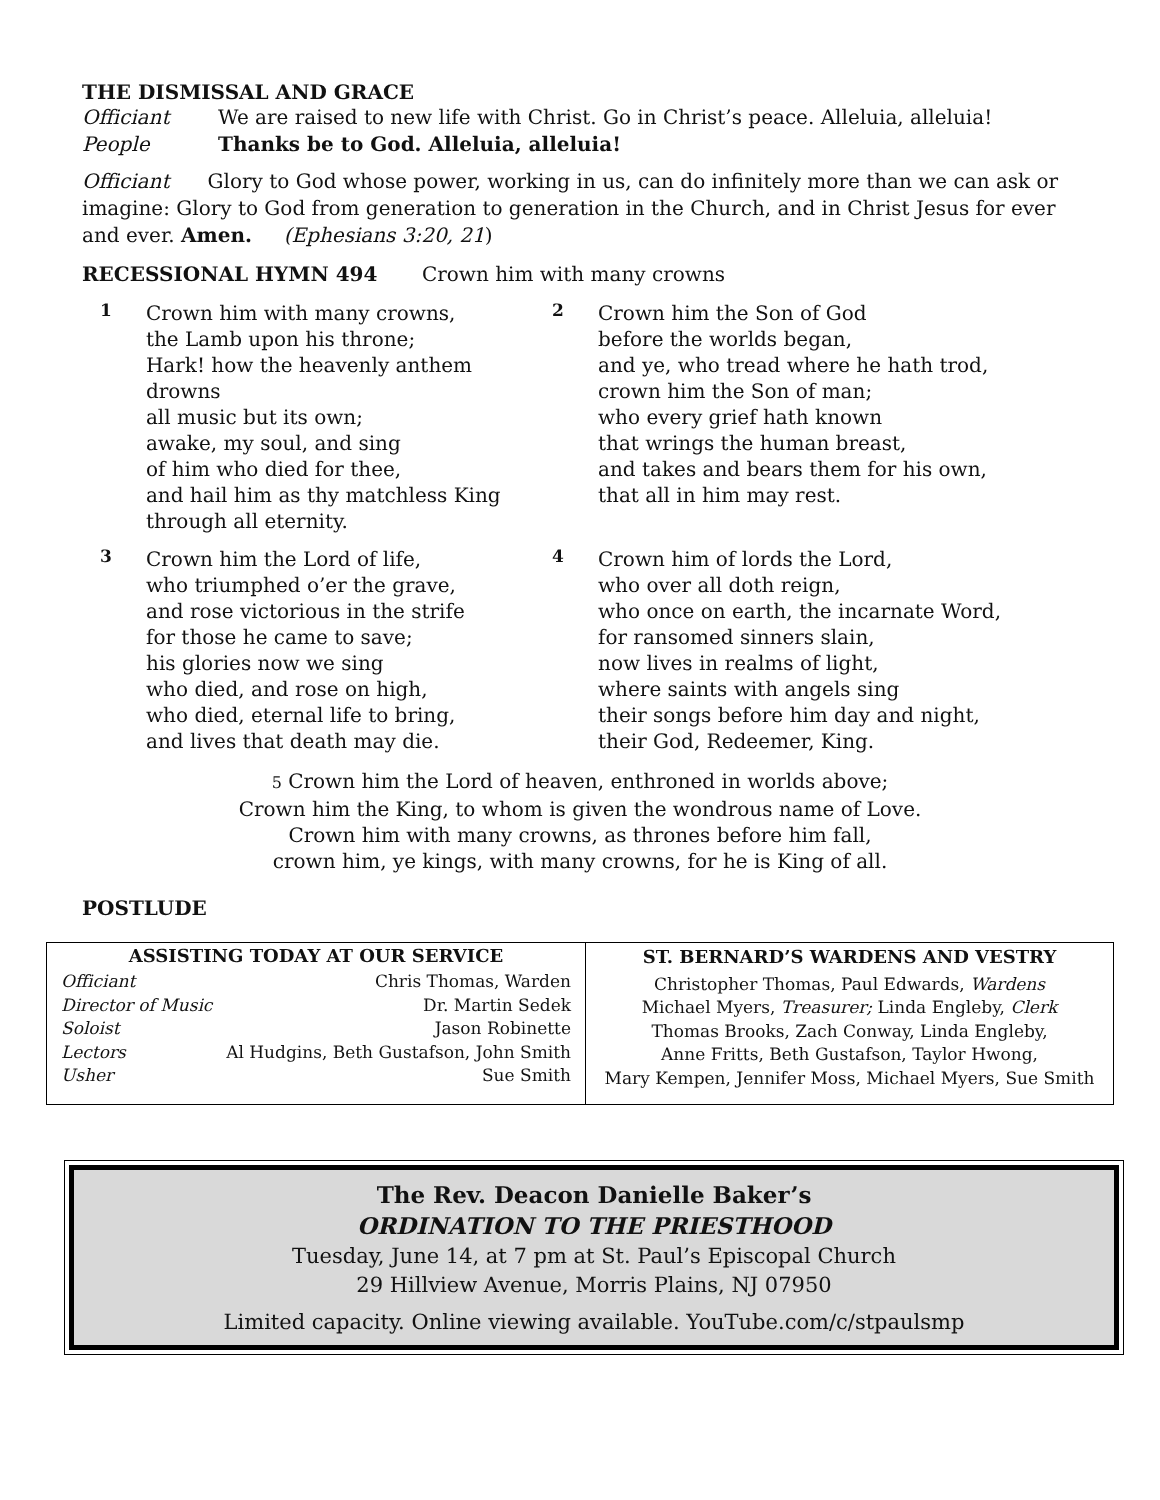THE DISMISSAL AND GRACE
Officiant We are raised to new life with Christ. Go in Christ’s peace. Alleluia, alleluia!
People Thanks be to God. Alleluia, alleluia!
Officiant Glory to God whose power, working in us, can do infinitely more than we can ask or imagine: Glory to God from generation to generation in the Church, and in Christ Jesus for ever and ever. Amen. (Ephesians 3:20, 21)
RECESSIONAL HYMN 494 Crown him with many crowns
1
Crown him with many crowns,
the Lamb upon his throne;
Hark! how the heavenly anthem drowns
all music but its own;
awake, my soul, and sing
of him who died for thee,
and hail him as thy matchless King
through all eternity.
2
Crown him the Son of God
before the worlds began,
and ye, who tread where he hath trod,
crown him the Son of man;
who every grief hath known
that wrings the human breast,
and takes and bears them for his own,
that all in him may rest.
3
Crown him the Lord of life,
who triumphed o’er the grave,
and rose victorious in the strife
for those he came to save;
his glories now we sing
who died, and rose on high,
who died, eternal life to bring,
and lives that death may die.
4
Crown him of lords the Lord,
who over all doth reign,
who once on earth, the incarnate Word,
for ransomed sinners slain,
now lives in realms of light,
where saints with angels sing
their songs before him day and night,
their God, Redeemer, King.
5 Crown him the Lord of heaven, enthroned in worlds above;
Crown him the King, to whom is given the wondrous name of Love.
Crown him with many crowns, as thrones before him fall,
crown him, ye kings, with many crowns, for he is King of all.
POSTLUDE
| ASSISTING TODAY AT OUR SERVICE / Officiant / Chris Thomas, Warden / / Director of Music / Dr. Martin Sedek / / Soloist / Jason Robinette / / Lectors / Al Hudgins, Beth Gustafson, John Smith / / Usher / Sue Smith / | ST. BERNARD’S WARDENS AND VESTRY Christopher Thomas, Paul Edwards, Wardens Michael Myers, Treasurer; Linda Engleby, Clerk Thomas Brooks, Zach Conway, Linda Engleby, Anne Fritts, Beth Gustafson, Taylor Hwong, Mary Kempen, Jennifer Moss, Michael Myers, Sue Smith |
The Rev. Deacon Danielle Baker’s
ORDINATION TO THE PRIESTHOOD
Tuesday, June 14, at 7 pm at St. Paul’s Episcopal Church
29 Hillview Avenue, Morris Plains, NJ 07950
Limited capacity. Online viewing available. YouTube.com/c/stpaulsmp